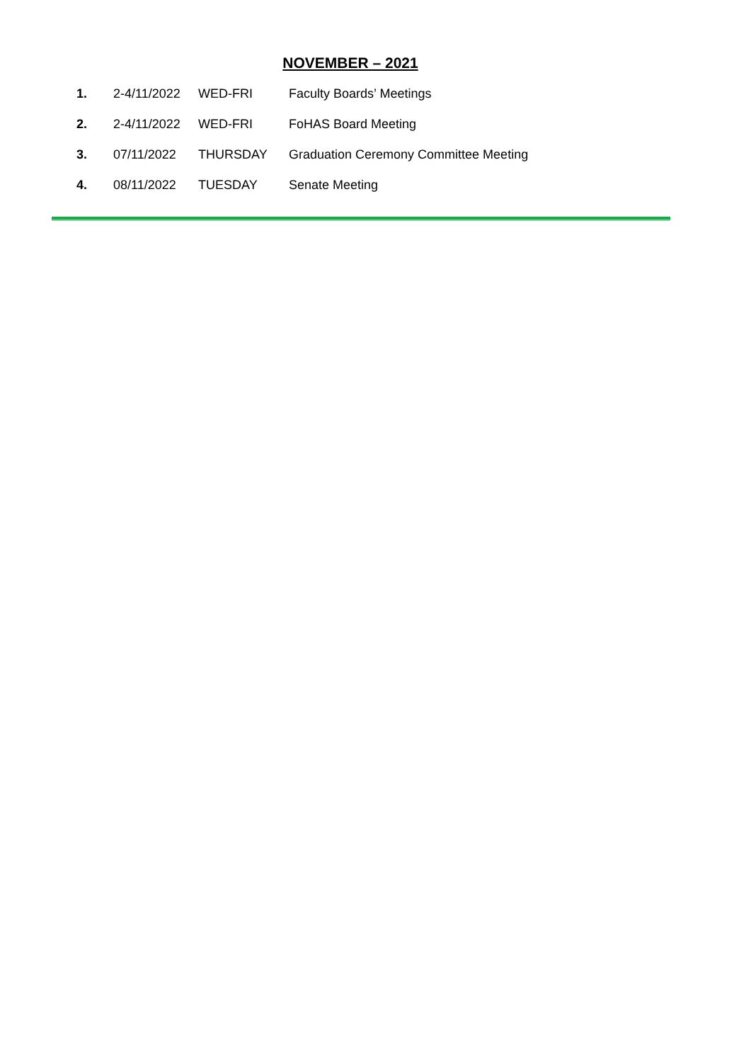NOVEMBER – 2021
| 1. | 2-4/11/2022 | WED-FRI | Faculty Boards’ Meetings |
| 2. | 2-4/11/2022 | WED-FRI | FoHAS Board Meeting |
| 3. | 07/11/2022 | THURSDAY | Graduation Ceremony Committee Meeting |
| 4. | 08/11/2022 | TUESDAY | Senate Meeting |